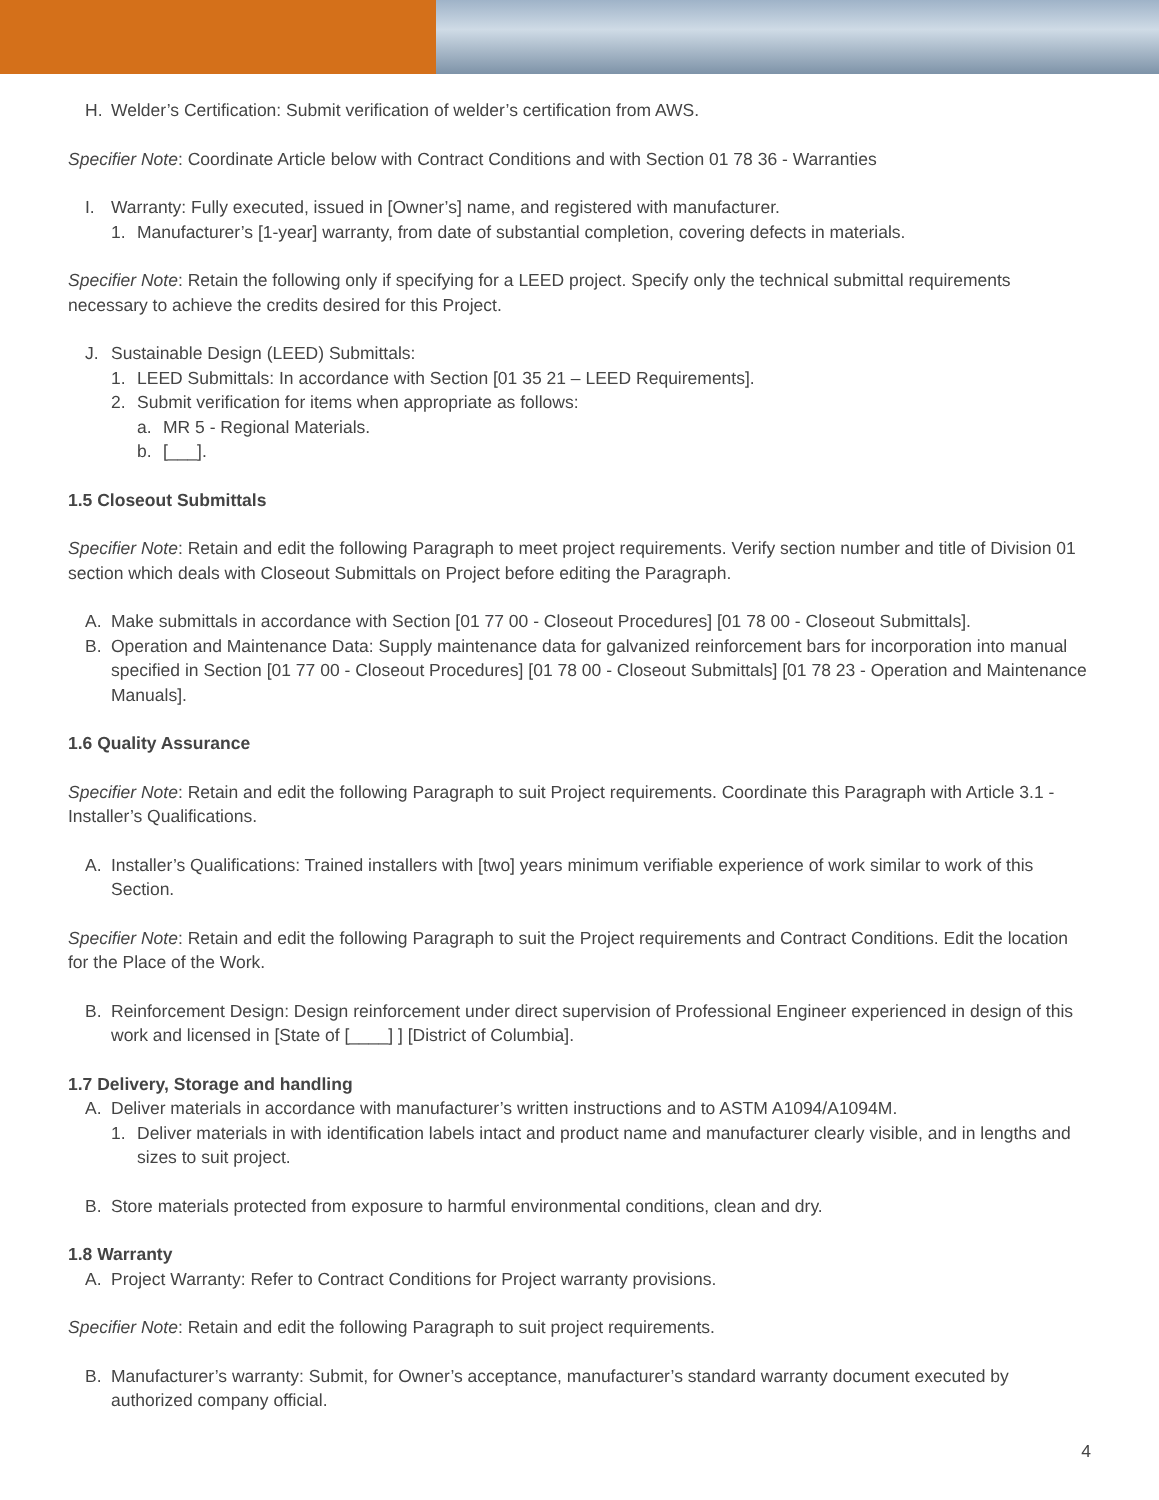H. Welder’s Certification: Submit verification of welder’s certification from AWS.
Specifier Note: Coordinate Article below with Contract Conditions and with Section 01 78 36 - Warranties
I. Warranty: Fully executed, issued in [Owner’s] name, and registered with manufacturer.
1. Manufacturer’s [1-year] warranty, from date of substantial completion, covering defects in materials.
Specifier Note: Retain the following only if specifying for a LEED project. Specify only the technical submittal requirements necessary to achieve the credits desired for this Project.
J. Sustainable Design (LEED) Submittals:
1. LEED Submittals: In accordance with Section [01 35 21 – LEED Requirements].
2. Submit verification for items when appropriate as follows:
a. MR 5 - Regional Materials.
b. [___].
1.5 Closeout Submittals
Specifier Note: Retain and edit the following Paragraph to meet project requirements. Verify section number and title of Division 01 section which deals with Closeout Submittals on Project before editing the Paragraph.
A. Make submittals in accordance with Section [01 77 00 - Closeout Procedures] [01 78 00 - Closeout Submittals].
B. Operation and Maintenance Data: Supply maintenance data for galvanized reinforcement bars for incorporation into manual specified in Section [01 77 00 - Closeout Procedures] [01 78 00 - Closeout Submittals] [01 78 23 - Operation and Maintenance Manuals].
1.6 Quality Assurance
Specifier Note: Retain and edit the following Paragraph to suit Project requirements. Coordinate this Paragraph with Article 3.1 - Installer’s Qualifications.
A. Installer’s Qualifications: Trained installers with [two] years minimum verifiable experience of work similar to work of this Section.
Specifier Note: Retain and edit the following Paragraph to suit the Project requirements and Contract Conditions. Edit the location for the Place of the Work.
B. Reinforcement Design: Design reinforcement under direct supervision of Professional Engineer experienced in design of this work and licensed in [State of [____] ] [District of Columbia].
1.7 Delivery, Storage and handling
A. Deliver materials in accordance with manufacturer’s written instructions and to ASTM A1094/A1094M.
1. Deliver materials in with identification labels intact and product name and manufacturer clearly visible, and in lengths and sizes to suit project.
B. Store materials protected from exposure to harmful environmental conditions, clean and dry.
1.8 Warranty
A. Project Warranty: Refer to Contract Conditions for Project warranty provisions.
Specifier Note: Retain and edit the following Paragraph to suit project requirements.
B. Manufacturer’s warranty: Submit, for Owner’s acceptance, manufacturer’s standard warranty document executed by authorized company official.
4